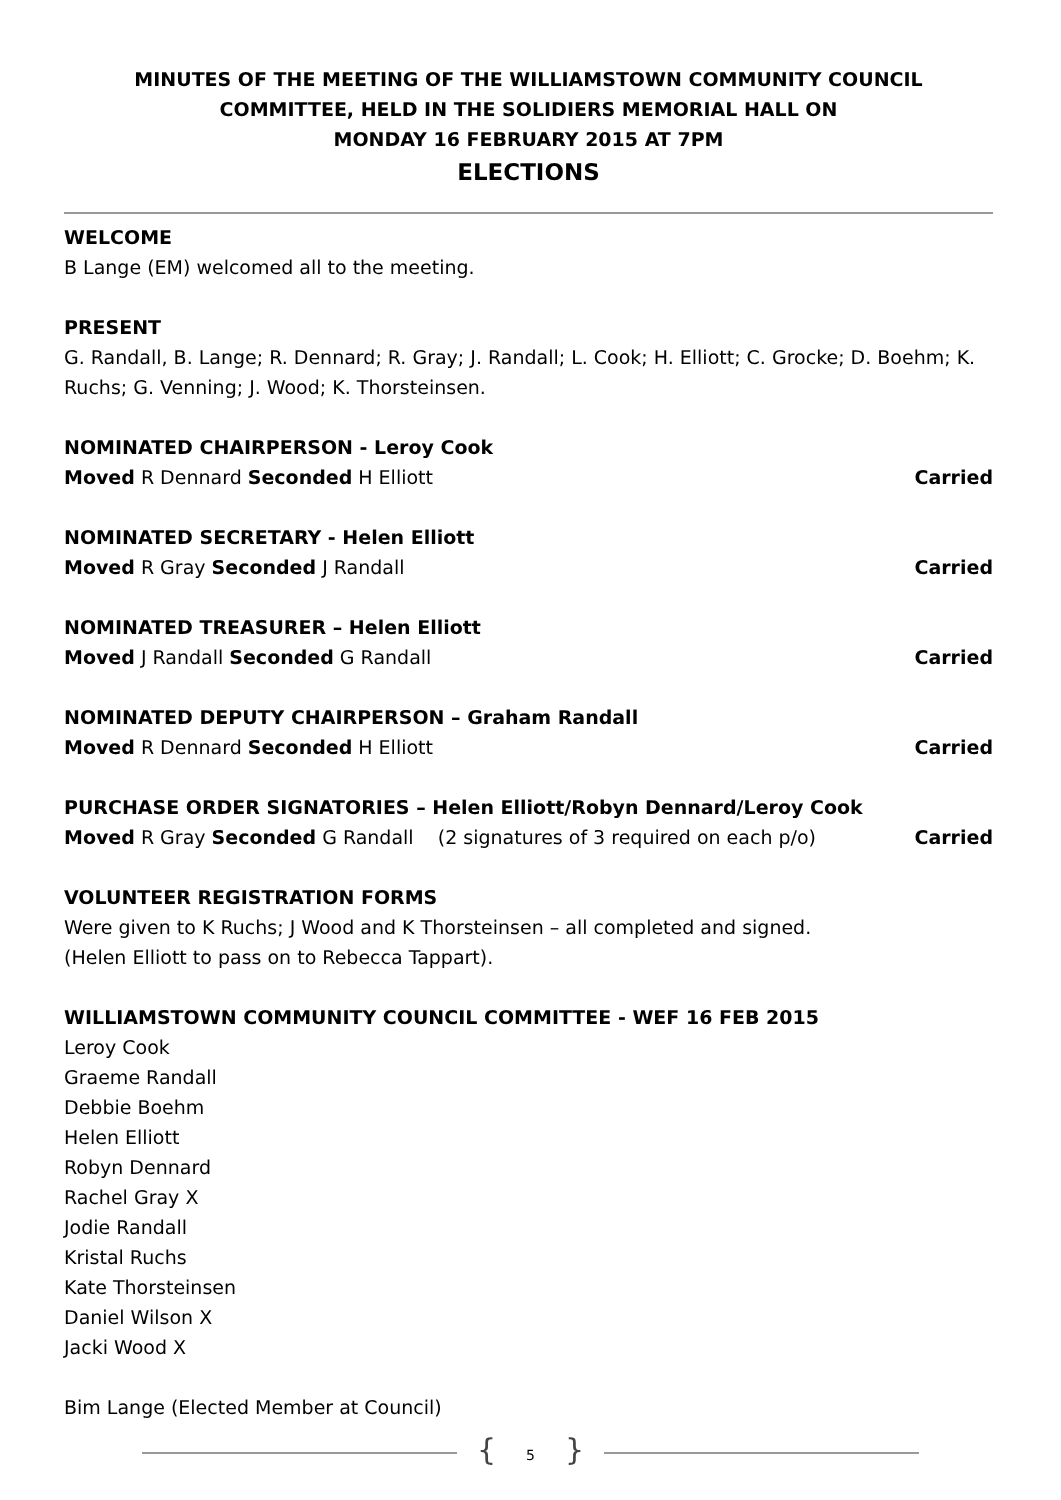MINUTES OF THE MEETING OF THE WILLIAMSTOWN COMMUNITY COUNCIL
COMMITTEE, HELD IN THE SOLIDIERS MEMORIAL HALL ON
MONDAY 16 FEBRUARY 2015 AT 7PM
ELECTIONS
WELCOME
B Lange (EM) welcomed all to the meeting.
PRESENT
G. Randall, B. Lange; R. Dennard; R. Gray; J. Randall; L. Cook; H. Elliott; C. Grocke; D. Boehm; K. Ruchs; G. Venning; J. Wood; K. Thorsteinsen.
NOMINATED CHAIRPERSON - Leroy Cook
Moved R Dennard Seconded H Elliott Carried
NOMINATED SECRETARY - Helen Elliott
Moved R Gray Seconded J Randall Carried
NOMINATED TREASURER – Helen Elliott
Moved J Randall Seconded G Randall Carried
NOMINATED DEPUTY CHAIRPERSON – Graham Randall
Moved R Dennard Seconded H Elliott Carried
PURCHASE ORDER SIGNATORIES – Helen Elliott/Robyn Dennard/Leroy Cook
Moved R Gray Seconded G Randall (2 signatures of 3 required on each p/o) Carried
VOLUNTEER REGISTRATION FORMS
Were given to K Ruchs; J Wood and K Thorsteinsen – all completed and signed.
(Helen Elliott to pass on to Rebecca Tappart).
WILLIAMSTOWN COMMUNITY COUNCIL COMMITTEE - WEF 16 FEB 2015
Leroy Cook
Graeme Randall
Debbie Boehm
Helen Elliott
Robyn Dennard
Rachel Gray X
Jodie Randall
Kristal Ruchs
Kate Thorsteinsen
Daniel Wilson X
Jacki Wood X
Bim Lange (Elected Member at Council)
{ 5 }